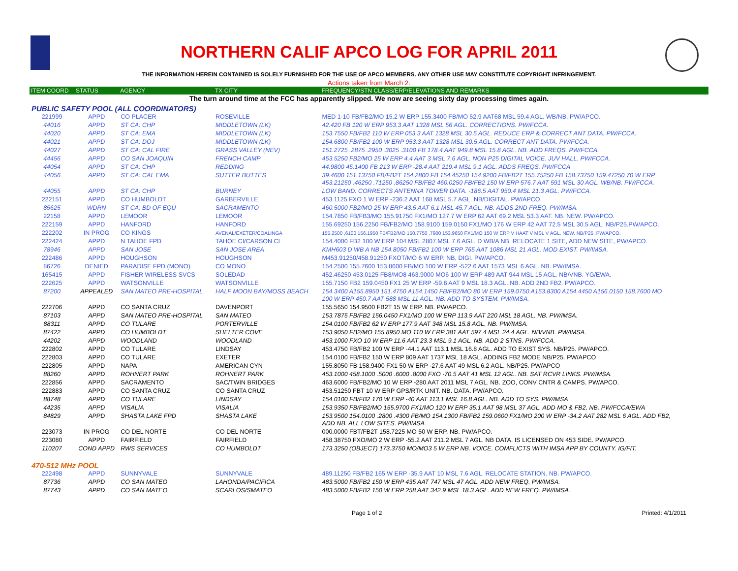NORTHERN CALIF APCO LOG FOR APRIL 2011
THE INFORMATION HEREIN CONTAINED IS SOLELY FURNISHED FOR THE USE OF APCO MEMBERS. ANY OTHER USE MAY CONSTITUTE COPYRIGHT INFRINGEMENT.
Actions taken from March 2.
| ITEM COORD | STATUS | AGENCY | TX CITY | FREQUENCY/STN CLASS/ERP/ELEVATIONS AND REMARKS |
| --- | --- | --- | --- | --- |
| The turn around time at the FCC has apparently slipped. We now are seeing sixty day processing times again. | | | | |
| PUBLIC SAFETY POOL (ALL COORDINATORS) | | | | |
| 221999 | APPD | CO PLACER | ROSEVILLE | MED 1-10 FB/FB2/MO 15.2 W ERP 155.3400 FB/MO 52.9 AAT68 MSL 59.4 AGL. WB/NB. PW/APCO. |
| 44016 | APPD | ST CA: CHP | MIDDLETOWN (LK) | 42.420 FB 120 W ERP 953.3 AAT 1328 MSL 56 AGL. CORRECTIONS. PW/FCCA. |
| 44020 | APPD | ST CA: EMA | MIDDLETOWN (LK) | 153.7550 FB/FB2 110 W ERP 053.3 AAT 1328 MSL 30.5 AGL. REDUCE ERP & CORRECT ANT DATA. PW/FCCA. |
| 44021 | APPD | ST CA: DOJ | MIDDLETOWN (LK) | 154.6800 FB/FB2 100 W ERP 953.3 AAT 1328 MSL 30.5 AGL. CORRECT ANT DATA. PW/FCCA. |
| 44027 | APPD | ST CA: CAL FIRE | GRASS VALLEY (NEV) | 151.2725 .2875 .2950 .3025 .3100 FB 178.4 AAT 949.8 MSL 15.8 AGL. NB. ADD FREQS. PW/FCCA. |
| 44456 | APPD | CO SAN JOAQUIN | FRENCH CAMP | 453.5250 FB2/MO 25 W ERP 4.4 AAT 3 MSL 7.6 AGL. NON P25 DIGITAL VOICE. JUV HALL. PW/FCCA. |
| 44054 | APPD | ST CA: CHP | REDDING | 44.9800 45.1400 FB 213 W ERP -28.4 AAT 219.4 MSL 9.1 AGL. ADDS FREQS. PW/FCCA |
| 44056 | APPD | ST CA: CAL EMA | SUTTER BUTTES | 39.4600 151.13750 FB/FB2T 154.2800 FB 154.45250 154.9200 FB/FB2T 155.75250 FB 158.73750 159.47250 70 W ERP 453.21250 .46250 .71250 .86250 FB/FB2 460.0250 FB/FB2 150 W ERP 576.7 AAT 591 MSL 30 AGL. WB/NB. PW/FCCA. |
| 44055 | APPD | ST CA: CHP | BURNEY | LOW BAND. CORRECTS ANTENNA TOWER DATA. -186.5 AAT 950.4 MSL 21.3 AGL. PW/FCCA. |
| 222151 | APPD | CO HUMBOLDT | GARBERVILLE | 453.1125 FXO 1 W ERP -236.2 AAT 168 MSL 5.7 AGL. NB/DIGITAL. PW/APCO. |
| 85625 | WDRN | ST CA: BD OF EQU | SACRAMENTO | 460.5000 FB2/MO 25 W ERP 43.5 AAT 6.1 MSL 45.7 AGL. NB. ADDS 2ND FREQ. PW/IMSA. |
| 22158 | APPD | LEMOOR | LEMOOR | 154.7850 FB/FB3/MO 155.91750 FX1/MO 127.7 W ERP 62 AAT 69.2 MSL 53.3 AAT. NB. NEW. PW/APCO. |
| 222159 | APPD | HANFORD | HANFORD | 155.69250 156.2250 FB/FB2/MO 158.9100 159.0150 FX1/MO 176 W ERP 42 AAT 72.5 MSL 30.5 AGL. NB/P25.PW/APCO. |
| 222202 | IN PROG | CO KINGS | AVENAL/EXETER/COALINGA | 155.2500 ,6100 156.1950 FB/FB2/MO 150.7750 ,7900 153.9650 FX1/MO 150 W ERP V HAAT V MSL V AGL. NEW. NB/P25. PW/APCO. |
| 222424 | APPD | N TAHOE FPD | TAHOE CI/CARSON CI | 154.4000 FB2 100 W ERP 104 MSL 2807.MSL 7.6 AGL. D WB/A NB. RELOCATE 1 SITE, ADD NEW SITE, PW/APCO. |
| 78946 | APPD | SAN JOSE | SAN JOSE AREA | KMH603 D WB A NB 154.8050 FB/FB2 100 W ERP 765 AAT 1086 MSL 21 AGL. MOD EXIST. PW/IMSA. |
| 222486 | APPD | HOUGHSON | HOUGHSON | M453.91250/458.91250 FXOT/MO 6 W ERP. NB, DIGI. PW/APCO. |
| 86726 | DENIED | PARADISE FPD (MONO) | CO MONO | 154.2500 155.7600 153.8600 FB/MO 100 W ERP -522.6 AAT 1573 MSL 6 AGL. NB. PW/IMSA. |
| 165415 | APPD | FISHER WIRELESS SVCS | SOLEDAD | 452.46250 453.0125 FB8/MO8 463.9000 MO6 100 W ERP 489 AAT 944 MSL 15 AGL. NB/VNB. YG/EWA. |
| 222625 | APPD | WATSONVILLE | WATSONVILLE | 155.7150 FB2 159.0450 FX1 25 W ERP -59.6 AAT 9 MSL 18.3 AGL. NB. ADD 2ND FB2. PW/APCO. |
| 87200 | APPEALED | SAN MATEO PRE-HOSPITAL | HALF MOON BAY/MOSS BEACH | 154.3400 A155.8950 151.4750 A154.1450 FB/FB2/MO 80 W ERP 159.0750 A153.8300 A154.4450 A156.0150 158.7600 MO 100 W ERP 450.7 AAT 588 MSL 11 AGL. NB. ADD TO SYSTEM. PW/IMSA. |
| 222706 | APPD | CO SANTA CRUZ | DAVENPORT | 155.5650 154.9500 FB2T 15 W ERP. NB. PW/APCO. |
| 87103 | APPD | SAN MATEO PRE-HOSPITAL | SAN MATEO | 153.7875 FB/FB2 156.0450 FX1/MO 100 W ERP 113.9 AAT 220 MSL 18 AGL. NB. PW/IMSA. |
| 88311 | APPD | CO TULARE | PORTERVILLE | 154.0100 FB/FB2 62 W ERP 177.9 AAT 348 MSL 15.8 AGL. NB. PW/IMSA. |
| 87422 | APPD | CO HUMBOLDT | SHELTER COVE | 153.9050 FB2/MO 155.8950 MO 110 W ERP 381 AAT 597.4 MSL 24.4 AGL. NB/VNB. PW/IMSA. |
| 44202 | APPD | WOODLAND | WOODLAND | 453.1000 FXO 10 W ERP 11.6 AAT 23.3 MSL 9.1 AGL. NB. ADD 2 STNS. PW/FCCA. |
| 222802 | APPD | CO TULARE | LINDSAY | 453.4750 FB/FB2 100 W ERP -44.1 AAT 113.1 MSL 16.8 AGL. ADD TO EXIST SYS. NB/P25. PW/APCO. |
| 222803 | APPD | CO TULARE | EXETER | 154.0100 FB/FB2 150 W ERP 809 AAT 1737 MSL 18 AGL. ADDING FB2 MODE NB/P25. PW/APCO |
| 222805 | APPD | NAPA | AMERICAN CYN | 155.8050 FB 158.9400 FX1 50 W ERP -27.6 AAT 49 MSL 6.2 AGL. NB/P25. PW/APCO |
| 88260 | APPD | ROHNERT PARK | ROHNERT PARK | 453.1000 458.1000 .5000 .6000 .8000 FXO -70.5 AAT 41 MSL 12 AGL. NB. SAT RCVR LINKS. PW/IMSA. |
| 222856 | APPD | SACRAMENTO | SAC/TWIN BRIDGES | 463.6000 FB/FB2/MO 10 W ERP -280 AAT 2011 MSL 7 AGL. NB. ZOO, CONV CNTR & CAMPS. PW/APCO. |
| 222883 | APPD | CO SANTA CRUZ | CO SANTA CRUZ | 453.51250 FBT 10 W ERP GPS/RTK UNIT. NB. DATA. PW/APCO. |
| 88748 | APPD | CO TULARE | LINDSAY | 154.0100 FB/FB2 170 W ERP -40 AAT 113.1 MSL 16.8 AGL. NB. ADD TO SYS. PW/IMSA |
| 44235 | APPD | VISALIA | VISALIA | 153.9350 FB/FB2/MO 155.9700 FX1/MO 120 W ERP 35.1 AAT 98 MSL 37 AGL. ADD MO & FB2, NB. PW/FCCA/EWA |
| 84829 | APPD | SHASTA LAKE FPD | SHASTA LAKE | 153.9500 154.0100 .2800 .4300 FB/MO 154.1300 FB/FB2 159.0600 FX1/MO 200 W ERP -34.2 AAT 282 MSL 6 AGL. ADD FB2, ADD NB. ALL LOW SITES. PW/IMSA. |
| 223073 | IN PROG | CO DEL NORTE | CO DEL NORTE | 000.0000 FBT/FB2T 158.7225 MO 50 W ERP. NB. PW/APCO. |
| 223080 | APPD | FAIRFIELD | FAIRFIELD | 458.38750 FXO/MO 2 W ERP -55.2 AAT 211.2 MSL 7 AGL. NB DATA. IS LICENSED ON 453 SIDE. PW/APCO. |
| 110207 | COND APPD | RWS SERVICES | CO HUMBOLDT | 173.3250 (OBJECT) 173.3750 MO/MO3 5 W ERP NB. VOICE. COMFLICTS WITH IMSA APP BY COUNTY. IG/FIT. |
| 470-512 MHz POOL | | | | |
| 222498 | APPD | SUNNYVALE | SUNNYVALE | 489.11250 FB/FB2 165 W ERP -35.9 AAT 10 MSL 7.6 AGL. RELOCATE STATION. NB. PW/APCO. |
| 87736 | APPD | CO SAN MATEO | LAHONDA/PACIFICA | 483.5000 FB/FB2 150 W ERP 435 AAT 747 MSL 47 AGL. ADD NEW FREQ. PW/IMSA. |
| 87743 | APPD | CO SAN MATEO | SCARLOS/SMATEO | 483.5000 FB/FB2 150 W ERP 258 AAT 342.9 MSL 18.3 AGL. ADD NEW FREQ. PW/IMSA. |
Page 1 of 2 Printed: 4/1/2011